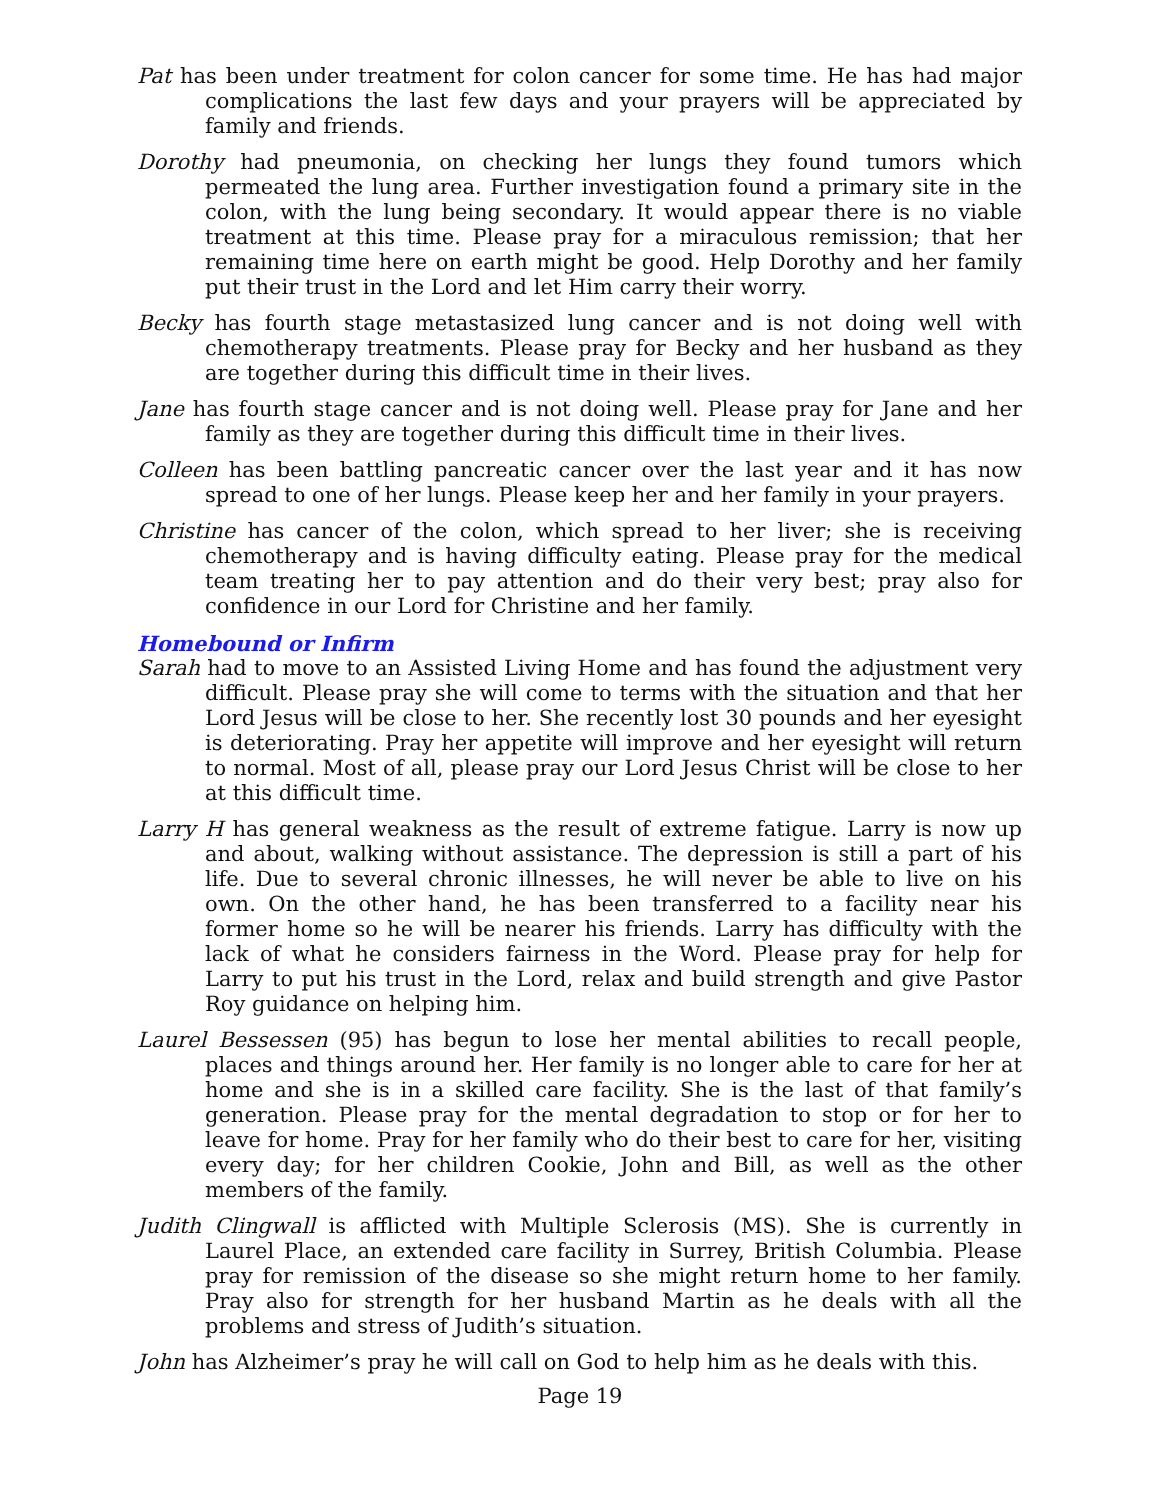Pat has been under treatment for colon cancer for some time. He has had major complications the last few days and your prayers will be appreciated by family and friends.
Dorothy had pneumonia, on checking her lungs they found tumors which permeated the lung area. Further investigation found a primary site in the colon, with the lung being secondary. It would appear there is no viable treatment at this time. Please pray for a miraculous remission; that her remaining time here on earth might be good. Help Dorothy and her family put their trust in the Lord and let Him carry their worry.
Becky has fourth stage metastasized lung cancer and is not doing well with chemotherapy treatments. Please pray for Becky and her husband as they are together during this difficult time in their lives.
Jane has fourth stage cancer and is not doing well. Please pray for Jane and her family as they are together during this difficult time in their lives.
Colleen has been battling pancreatic cancer over the last year and it has now spread to one of her lungs. Please keep her and her family in your prayers.
Christine has cancer of the colon, which spread to her liver; she is receiving chemotherapy and is having difficulty eating. Please pray for the medical team treating her to pay attention and do their very best; pray also for confidence in our Lord for Christine and her family.
Homebound or Infirm
Sarah had to move to an Assisted Living Home and has found the adjustment very difficult. Please pray she will come to terms with the situation and that her Lord Jesus will be close to her. She recently lost 30 pounds and her eyesight is deteriorating. Pray her appetite will improve and her eyesight will return to normal. Most of all, please pray our Lord Jesus Christ will be close to her at this difficult time.
Larry H has general weakness as the result of extreme fatigue. Larry is now up and about, walking without assistance. The depression is still a part of his life. Due to several chronic illnesses, he will never be able to live on his own. On the other hand, he has been transferred to a facility near his former home so he will be nearer his friends. Larry has difficulty with the lack of what he considers fairness in the Word. Please pray for help for Larry to put his trust in the Lord, relax and build strength and give Pastor Roy guidance on helping him.
Laurel Bessessen (95) has begun to lose her mental abilities to recall people, places and things around her. Her family is no longer able to care for her at home and she is in a skilled care facility. She is the last of that family’s generation. Please pray for the mental degradation to stop or for her to leave for home. Pray for her family who do their best to care for her, visiting every day; for her children Cookie, John and Bill, as well as the other members of the family.
Judith Clingwall is afflicted with Multiple Sclerosis (MS). She is currently in Laurel Place, an extended care facility in Surrey, British Columbia. Please pray for remission of the disease so she might return home to her family. Pray also for strength for her husband Martin as he deals with all the problems and stress of Judith’s situation.
John has Alzheimer’s pray he will call on God to help him as he deals with this.
Page 19